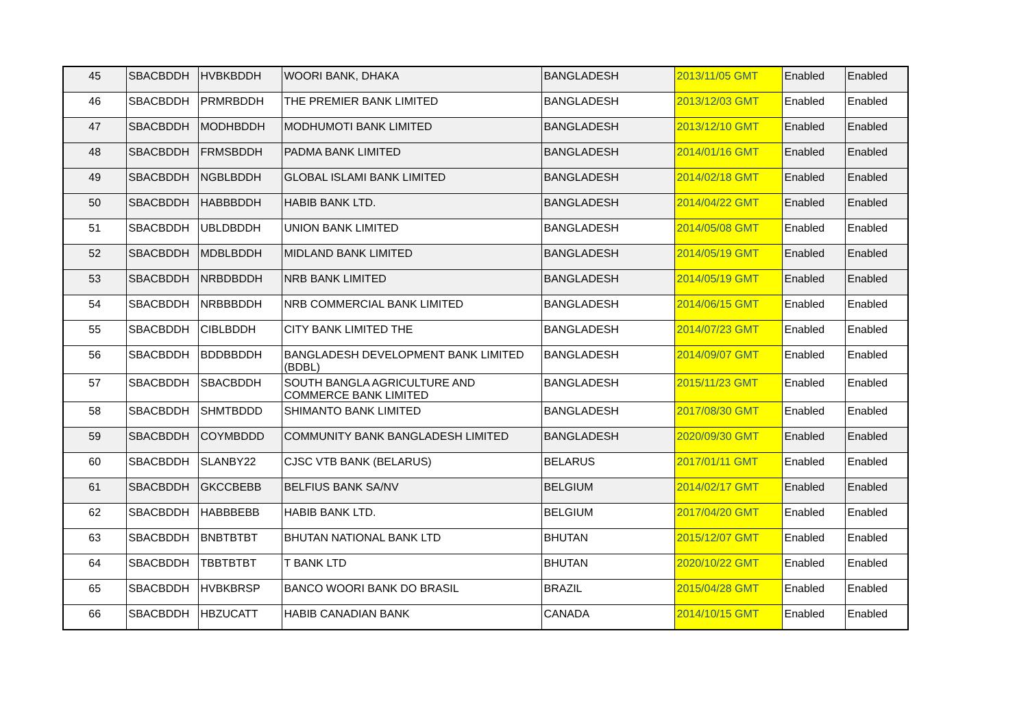| 45 | SBACBDDH | HVBKBDDH | WOORI BANK, DHAKA | BANGLADESH | 2013/11/05 GMT | Enabled | Enabled |
| 46 | SBACBDDH | PRMRBDDH | THE PREMIER BANK LIMITED | BANGLADESH | 2013/12/03 GMT | Enabled | Enabled |
| 47 | SBACBDDH | MODHBDDH | MODHUMOTI BANK LIMITED | BANGLADESH | 2013/12/10 GMT | Enabled | Enabled |
| 48 | SBACBDDH | FRMSBDDH | PADMA BANK LIMITED | BANGLADESH | 2014/01/16 GMT | Enabled | Enabled |
| 49 | SBACBDDH | NGBLBDDH | GLOBAL ISLAMI BANK LIMITED | BANGLADESH | 2014/02/18 GMT | Enabled | Enabled |
| 50 | SBACBDDH | HABBBDDH | HABIB BANK LTD. | BANGLADESH | 2014/04/22 GMT | Enabled | Enabled |
| 51 | SBACBDDH | UBLDBDDH | UNION BANK LIMITED | BANGLADESH | 2014/05/08 GMT | Enabled | Enabled |
| 52 | SBACBDDH | MDBLBDDH | MIDLAND BANK LIMITED | BANGLADESH | 2014/05/19 GMT | Enabled | Enabled |
| 53 | SBACBDDH | NRBDBDDH | NRB BANK LIMITED | BANGLADESH | 2014/05/19 GMT | Enabled | Enabled |
| 54 | SBACBDDH | NRBBBDDH | NRB COMMERCIAL BANK LIMITED | BANGLADESH | 2014/06/15 GMT | Enabled | Enabled |
| 55 | SBACBDDH | CIBLBDDH | CITY BANK LIMITED THE | BANGLADESH | 2014/07/23 GMT | Enabled | Enabled |
| 56 | SBACBDDH | BDDBBDDH | BANGLADESH DEVELOPMENT BANK LIMITED (BDBL) | BANGLADESH | 2014/09/07 GMT | Enabled | Enabled |
| 57 | SBACBDDH | SBACBDDH | SOUTH BANGLA AGRICULTURE AND COMMERCE BANK LIMITED | BANGLADESH | 2015/11/23 GMT | Enabled | Enabled |
| 58 | SBACBDDH | SHMTBDDD | SHIMANTO BANK LIMITED | BANGLADESH | 2017/08/30 GMT | Enabled | Enabled |
| 59 | SBACBDDH | COYMBDDD | COMMUNITY BANK BANGLADESH LIMITED | BANGLADESH | 2020/09/30 GMT | Enabled | Enabled |
| 60 | SBACBDDH | SLANBY22 | CJSC VTB BANK (BELARUS) | BELARUS | 2017/01/11 GMT | Enabled | Enabled |
| 61 | SBACBDDH | GKCCBEBB | BELFIUS BANK SA/NV | BELGIUM | 2014/02/17 GMT | Enabled | Enabled |
| 62 | SBACBDDH | HABBBEBB | HABIB BANK LTD. | BELGIUM | 2017/04/20 GMT | Enabled | Enabled |
| 63 | SBACBDDH | BNBTBTBT | BHUTAN NATIONAL BANK LTD | BHUTAN | 2015/12/07 GMT | Enabled | Enabled |
| 64 | SBACBDDH | TBBTBTBT | T BANK LTD | BHUTAN | 2020/10/22 GMT | Enabled | Enabled |
| 65 | SBACBDDH | HVBKBRSP | BANCO WOORI BANK DO BRASIL | BRAZIL | 2015/04/28 GMT | Enabled | Enabled |
| 66 | SBACBDDH | HBZUCATT | HABIB CANADIAN BANK | CANADA | 2014/10/15 GMT | Enabled | Enabled |